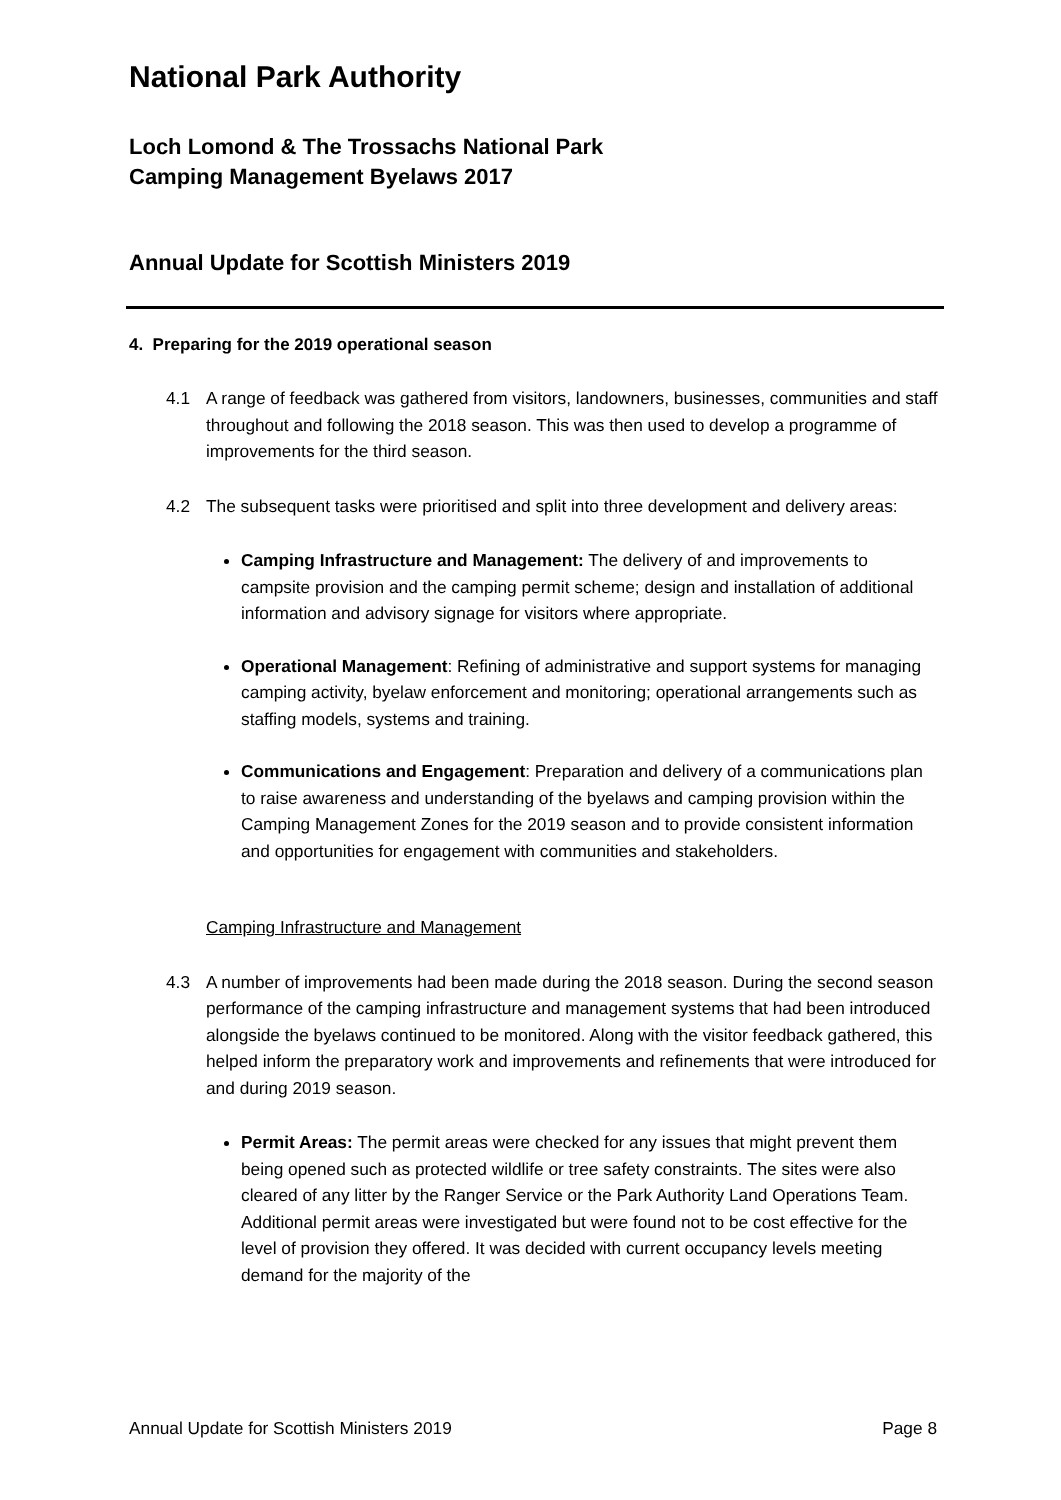National Park Authority
Loch Lomond & The Trossachs National Park
Camping Management Byelaws 2017
Annual Update for Scottish Ministers 2019
4. Preparing for the 2019 operational season
4.1 A range of feedback was gathered from visitors, landowners, businesses, communities and staff throughout and following the 2018 season. This was then used to develop a programme of improvements for the third season.
4.2 The subsequent tasks were prioritised and split into three development and delivery areas:
Camping Infrastructure and Management: The delivery of and improvements to campsite provision and the camping permit scheme; design and installation of additional information and advisory signage for visitors where appropriate.
Operational Management: Refining of administrative and support systems for managing camping activity, byelaw enforcement and monitoring; operational arrangements such as staffing models, systems and training.
Communications and Engagement: Preparation and delivery of a communications plan to raise awareness and understanding of the byelaws and camping provision within the Camping Management Zones for the 2019 season and to provide consistent information and opportunities for engagement with communities and stakeholders.
Camping Infrastructure and Management
4.3 A number of improvements had been made during the 2018 season. During the second season performance of the camping infrastructure and management systems that had been introduced alongside the byelaws continued to be monitored. Along with the visitor feedback gathered, this helped inform the preparatory work and improvements and refinements that were introduced for and during 2019 season.
Permit Areas: The permit areas were checked for any issues that might prevent them being opened such as protected wildlife or tree safety constraints. The sites were also cleared of any litter by the Ranger Service or the Park Authority Land Operations Team. Additional permit areas were investigated but were found not to be cost effective for the level of provision they offered. It was decided with current occupancy levels meeting demand for the majority of the
Annual Update for Scottish Ministers 2019 Page 8